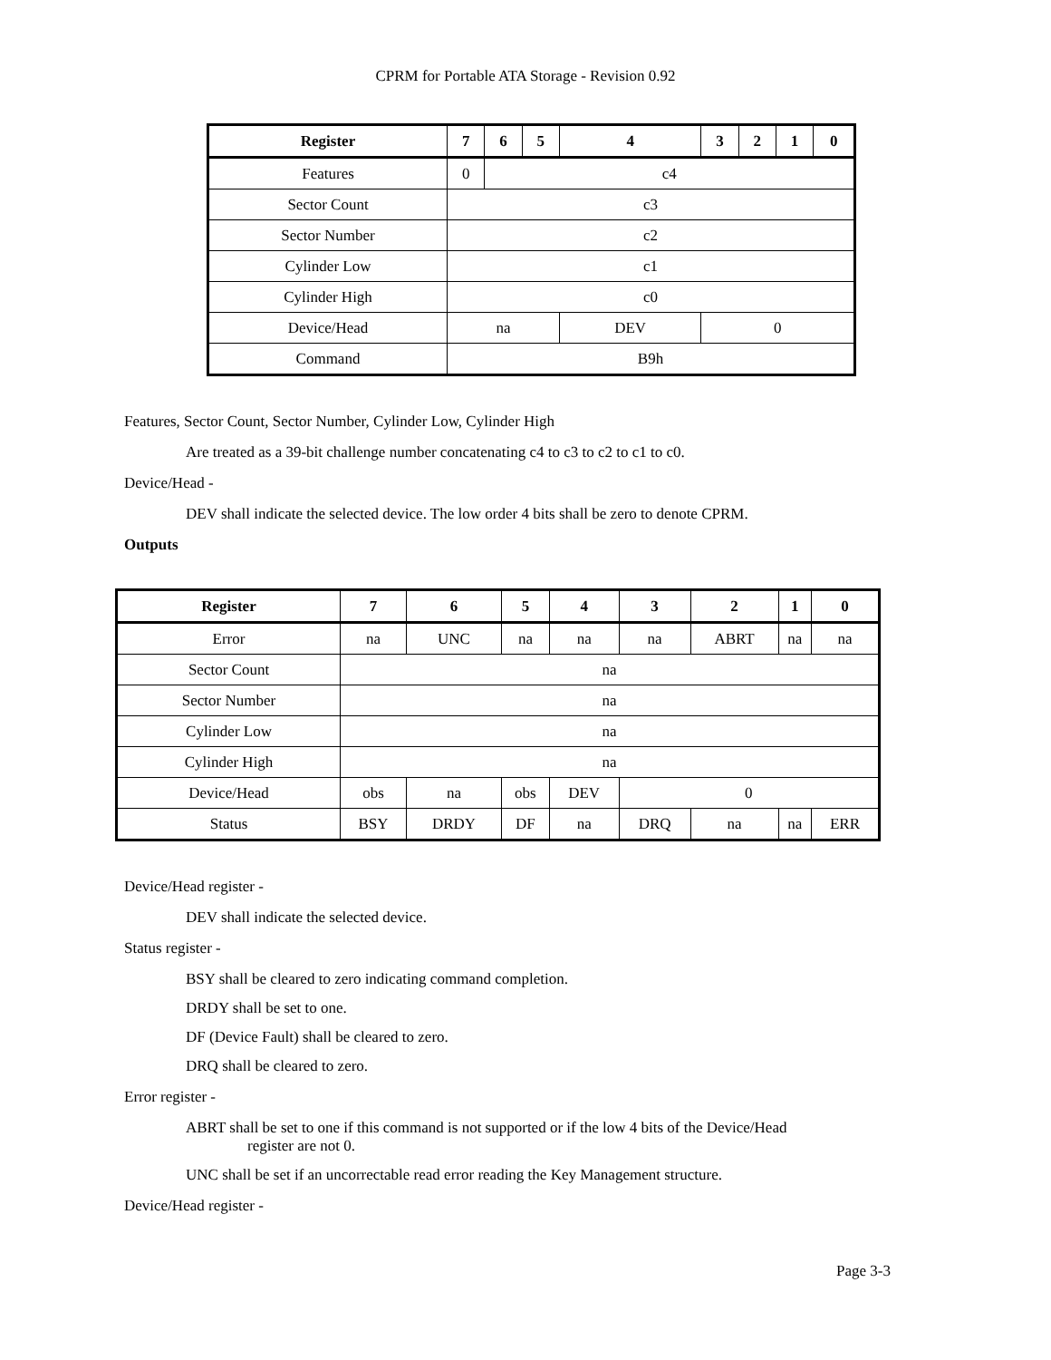CPRM for Portable ATA Storage - Revision 0.92
| Register | 7 | 6 | 5 | 4 | 3 | 2 | 1 | 0 |
| --- | --- | --- | --- | --- | --- | --- | --- | --- |
| Features | 0 | c4 | | | | | | |
| Sector Count | c3 | | | | | | | |
| Sector Number | c2 | | | | | | | |
| Cylinder Low | c1 | | | | | | | |
| Cylinder High | c0 | | | | | | | |
| Device/Head | na | | | DEV | 0 | | | |
| Command | B9h | | | | | | | |
Features, Sector Count, Sector Number, Cylinder Low, Cylinder High
Are treated as a 39-bit challenge number concatenating c4 to c3 to c2 to c1 to c0.
Device/Head -
DEV shall indicate the selected device. The low order 4 bits shall be zero to denote CPRM.
Outputs
| Register | 7 | 6 | 5 | 4 | 3 | 2 | 1 | 0 |
| --- | --- | --- | --- | --- | --- | --- | --- | --- |
| Error | na | UNC | na | na | na | ABRT | na | na |
| Sector Count | na | | | | | | | |
| Sector Number | na | | | | | | | |
| Cylinder Low | na | | | | | | | |
| Cylinder High | na | | | | | | | |
| Device/Head | obs | na | obs | DEV | 0 | | | |
| Status | BSY | DRDY | DF | na | DRQ | na | na | ERR |
Device/Head register -
DEV shall indicate the selected device.
Status register -
BSY shall be cleared to zero indicating command completion.
DRDY shall be set to one.
DF (Device Fault) shall be cleared to zero.
DRQ shall be cleared to zero.
Error register -
ABRT shall be set to one if this command is not supported or if the low 4 bits of the Device/Head
register are not 0.
UNC shall be set if an uncorrectable read error reading the Key Management structure.
Device/Head register -
Page 3-3